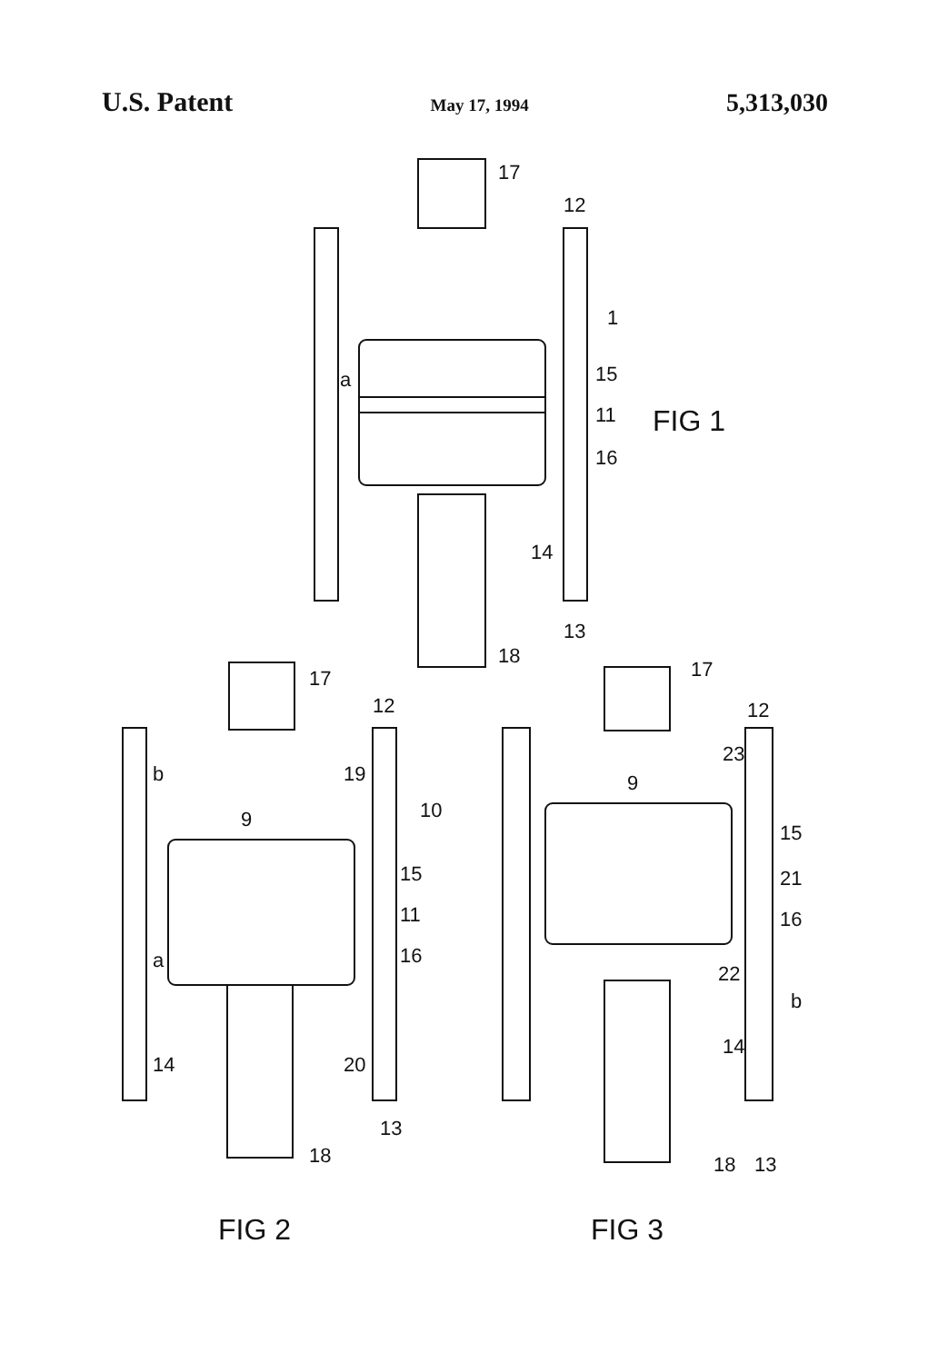U.S. Patent May 17, 1994 5,313,030
17
12
1
a
15
11
FIG 1
16
14
13
18
17
12
b
19
10
9
15
11
a
16
14
20
13
18
FIG 2
17
12
23
9
15
21
16
22
b
14
18
13
FIG 3